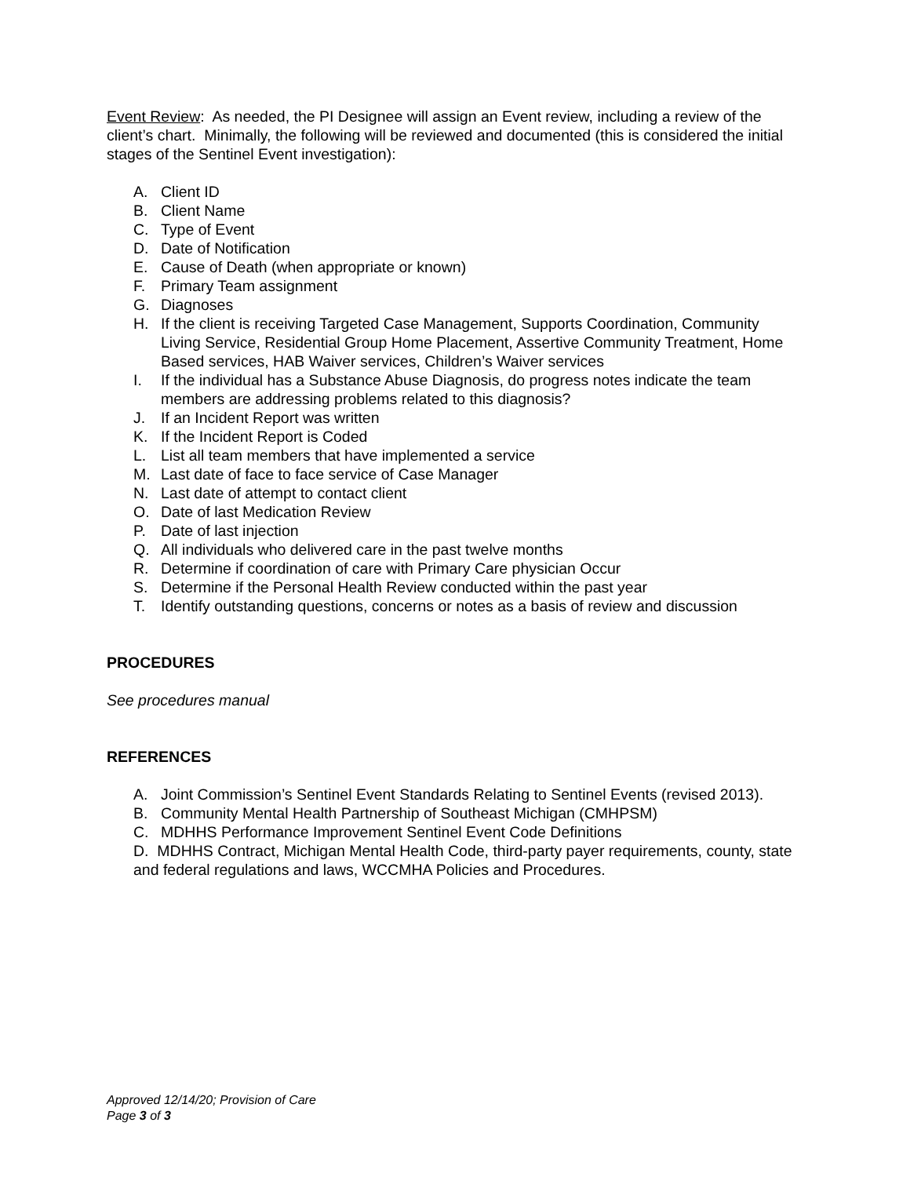Event Review: As needed, the PI Designee will assign an Event review, including a review of the client’s chart. Minimally, the following will be reviewed and documented (this is considered the initial stages of the Sentinel Event investigation):
A. Client ID
B. Client Name
C. Type of Event
D. Date of Notification
E. Cause of Death (when appropriate or known)
F. Primary Team assignment
G. Diagnoses
H. If the client is receiving Targeted Case Management, Supports Coordination, Community Living Service, Residential Group Home Placement, Assertive Community Treatment, Home Based services, HAB Waiver services, Children’s Waiver services
I. If the individual has a Substance Abuse Diagnosis, do progress notes indicate the team members are addressing problems related to this diagnosis?
J. If an Incident Report was written
K. If the Incident Report is Coded
L. List all team members that have implemented a service
M. Last date of face to face service of Case Manager
N. Last date of attempt to contact client
O. Date of last Medication Review
P. Date of last injection
Q. All individuals who delivered care in the past twelve months
R. Determine if coordination of care with Primary Care physician Occur
S. Determine if the Personal Health Review conducted within the past year
T. Identify outstanding questions, concerns or notes as a basis of review and discussion
PROCEDURES
See procedures manual
REFERENCES
A. Joint Commission’s Sentinel Event Standards Relating to Sentinel Events (revised 2013).
B. Community Mental Health Partnership of Southeast Michigan (CMHPSM)
C. MDHHS Performance Improvement Sentinel Event Code Definitions
D. MDHHS Contract, Michigan Mental Health Code, third-party payer requirements, county, state and federal regulations and laws, WCCMHA Policies and Procedures.
Approved 12/14/20; Provision of Care
Page 3 of 3